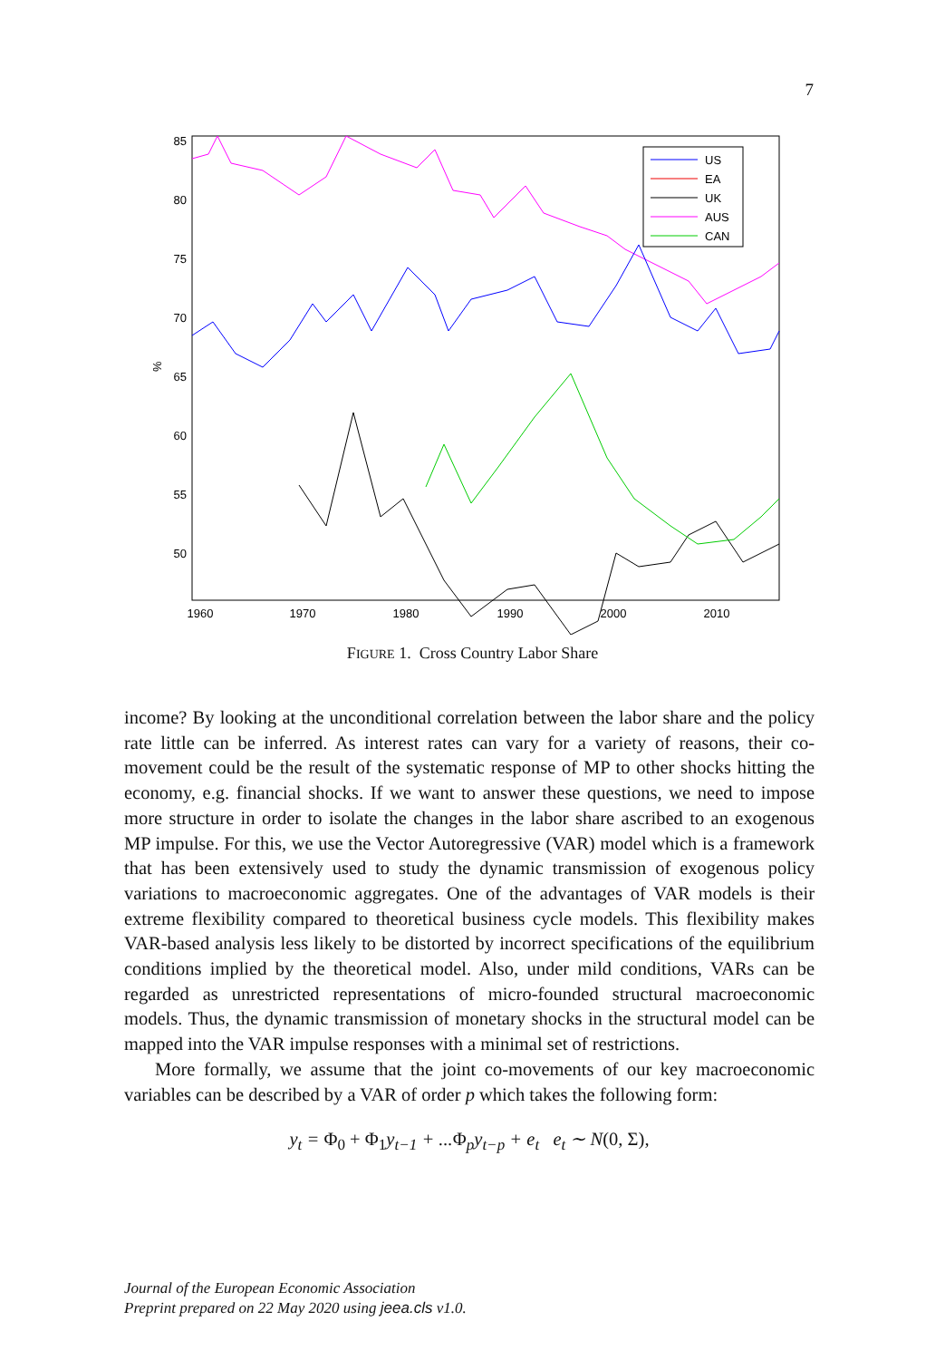7
85
80
75
70
65
60
55
50
%
1960
1970
1980
1990
2000
2010
US
EA
UK
AUS
CAN
FIGURE 1. Cross Country Labor Share
income? By looking at the unconditional correlation between the labor share and the policy rate little can be inferred. As interest rates can vary for a variety of reasons, their co-movement could be the result of the systematic response of MP to other shocks hitting the economy, e.g. financial shocks. If we want to answer these questions, we need to impose more structure in order to isolate the changes in the labor share ascribed to an exogenous MP impulse. For this, we use the Vector Autoregressive (VAR) model which is a framework that has been extensively used to study the dynamic transmission of exogenous policy variations to macroeconomic aggregates. One of the advantages of VAR models is their extreme flexibility compared to theoretical business cycle models. This flexibility makes VAR-based analysis less likely to be distorted by incorrect specifications of the equilibrium conditions implied by the theoretical model. Also, under mild conditions, VARs can be regarded as unrestricted representations of micro-founded structural macroeconomic models. Thus, the dynamic transmission of monetary shocks in the structural model can be mapped into the VAR impulse responses with a minimal set of restrictions.
More formally, we assume that the joint co-movements of our key macroeconomic variables can be described by a VAR of order p which takes the following form:
y<sub>t</sub> = Φ<sub>0</sub> + Φ<sub>1</sub>y<sub>t−1</sub> + ...Φ<sub>p</sub>y<sub>t−p</sub> + e<sub>t</sub> e<sub>t</sub> ∼ N(0, Σ),
Journal of the European Economic Association
Preprint prepared on 22 May 2020 using jeea.cls v1.0.